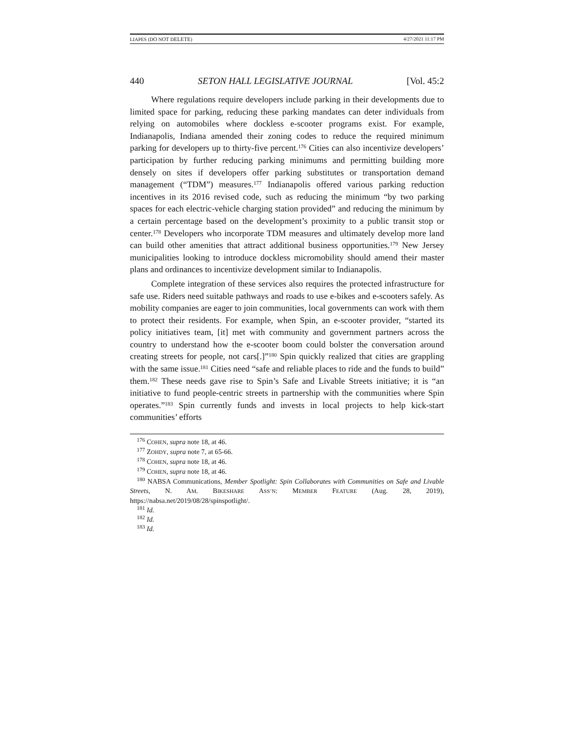LIAPES (DO NOT DELETE) 4/27/2021 11:17 PM
440 SETON HALL LEGISLATIVE JOURNAL [Vol. 45:2
Where regulations require developers include parking in their developments due to limited space for parking, reducing these parking mandates can deter individuals from relying on automobiles where dockless e-scooter programs exist. For example, Indianapolis, Indiana amended their zoning codes to reduce the required minimum parking for developers up to thirty-five percent.<sup>176</sup> Cities can also incentivize developers’ participation by further reducing parking minimums and permitting building more densely on sites if developers offer parking substitutes or transportation demand management (“TDM”) measures.<sup>177</sup> Indianapolis offered various parking reduction incentives in its 2016 revised code, such as reducing the minimum “by two parking spaces for each electric-vehicle charging station provided” and reducing the minimum by a certain percentage based on the development’s proximity to a public transit stop or center.<sup>178</sup> Developers who incorporate TDM measures and ultimately develop more land can build other amenities that attract additional business opportunities.<sup>179</sup> New Jersey municipalities looking to introduce dockless micromobility should amend their master plans and ordinances to incentivize development similar to Indianapolis.
Complete integration of these services also requires the protected infrastructure for safe use. Riders need suitable pathways and roads to use e-bikes and e-scooters safely. As mobility companies are eager to join communities, local governments can work with them to protect their residents. For example, when Spin, an e-scooter provider, “started its policy initiatives team, [it] met with community and government partners across the country to understand how the e-scooter boom could bolster the conversation around creating streets for people, not cars[.]”<sup>180</sup> Spin quickly realized that cities are grappling with the same issue.<sup>181</sup> Cities need “safe and reliable places to ride and the funds to build” them.<sup>182</sup> These needs gave rise to Spin’s Safe and Livable Streets initiative; it is “an initiative to fund people-centric streets in partnership with the communities where Spin operates.”<sup>183</sup> Spin currently funds and invests in local projects to help kick-start communities’ efforts
<sup>176</sup> COHEN, supra note 18, at 46.
<sup>177</sup> ZOHDY, supra note 7, at 65-66.
<sup>178</sup> COHEN, supra note 18, at 46.
<sup>179</sup> COHEN, supra note 18, at 46.
<sup>180</sup> NABSA Communications, Member Spotlight: Spin Collaborates with Communities on Safe and Livable Streets, N. AM. BIKESHARE ASS’N: MEMBER FEATURE (Aug. 28, 2019), https://nabsa.net/2019/08/28/spinspotlight/.
<sup>181</sup> Id.
<sup>182</sup> Id.
<sup>183</sup> Id.